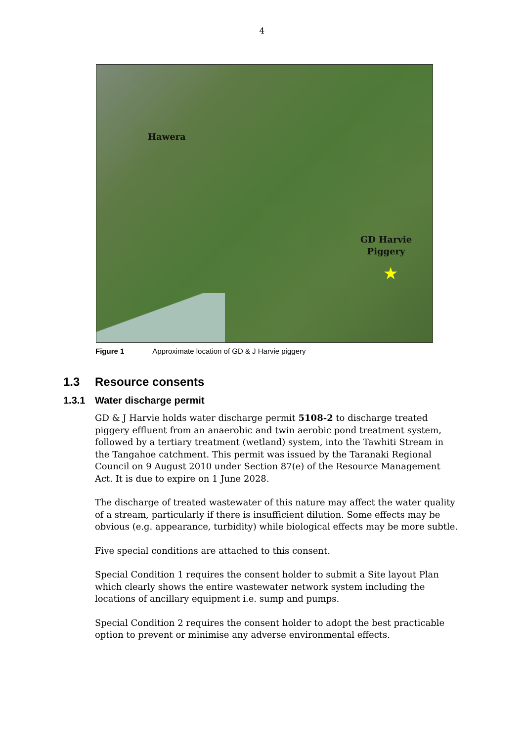4
Hawera
GD Harvie
Piggery
★
Figure 1 Approximate location of GD & J Harvie piggery
1.3 Resource consents
1.3.1 Water discharge permit
GD & J Harvie holds water discharge permit 5108-2 to discharge treated piggery effluent from an anaerobic and twin aerobic pond treatment system, followed by a tertiary treatment (wetland) system, into the Tawhiti Stream in the Tangahoe catchment. This permit was issued by the Taranaki Regional Council on 9 August 2010 under Section 87(e) of the Resource Management Act. It is due to expire on 1 June 2028.
The discharge of treated wastewater of this nature may affect the water quality of a stream, particularly if there is insufficient dilution. Some effects may be obvious (e.g. appearance, turbidity) while biological effects may be more subtle.
Five special conditions are attached to this consent.
Special Condition 1 requires the consent holder to submit a Site layout Plan which clearly shows the entire wastewater network system including the locations of ancillary equipment i.e. sump and pumps.
Special Condition 2 requires the consent holder to adopt the best practicable option to prevent or minimise any adverse environmental effects.